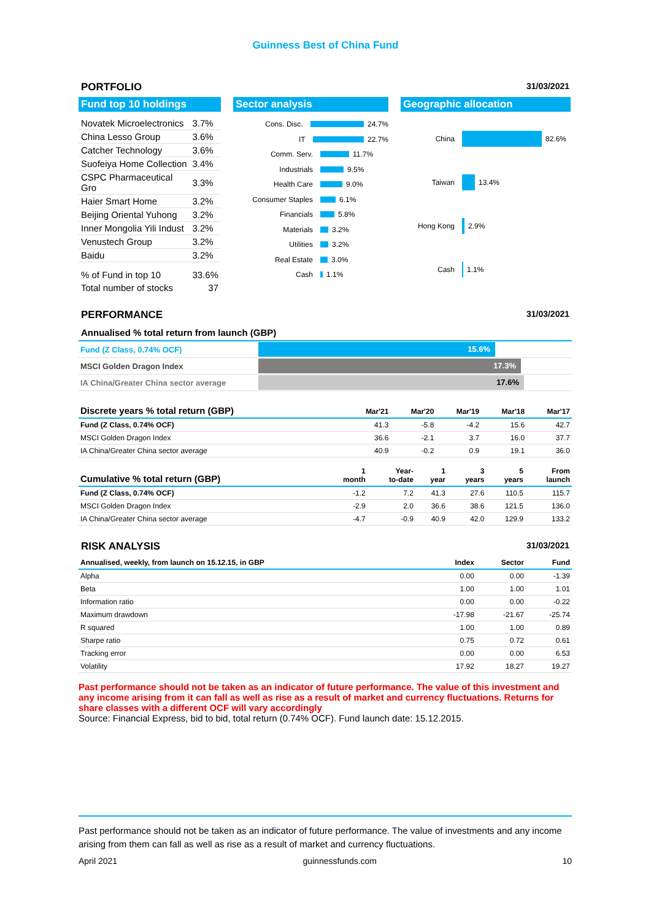Guinness Best of China Fund
PORTFOLIO 31/03/2021
Fund top 10 holdings
| Novatek Microelectronics | 3.7% |
| China Lesso Group | 3.6% |
| Catcher Technology | 3.6% |
| Suofeiya Home Collection | 3.4% |
| CSPC Pharmaceutical Gro | 3.3% |
| Haier Smart Home | 3.2% |
| Beijing Oriental Yuhong | 3.2% |
| Inner Mongolia Yili Indust | 3.2% |
| Venustech Group | 3.2% |
| Baidu | 3.2% |
| % of Fund in top 10 | 33.6% |
| Total number of stocks | 37 |
Sector analysis
Cons. Disc. 24.7%
IT 22.7%
Comm. Serv. 11.7%
Industrials 9.5%
Health Care 9.0%
Consumer Staples 6.1%
Financials 5.8%
Materials 3.2%
Utilities 3.2%
Real Estate 3.0%
Cash 1.1%
Geographic allocation
China 82.6%
Taiwan 13.4%
Hong Kong 2.9%
Cash 1.1%
PERFORMANCE 31/03/2021
Annualised % total return from launch (GBP)
Fund (Z Class, 0.74% OCF) 15.6%
MSCI Golden Dragon Index 17.3%
IA China/Greater China sector average 17.6%
| Discrete years % total return (GBP) | Mar'21 | Mar'20 | Mar'19 | Mar'18 | Mar'17 |
| --- | --- | --- | --- | --- | --- |
| Fund (Z Class, 0.74% OCF) | 41.3 | -5.8 | -4.2 | 15.6 | 42.7 |
| MSCI Golden Dragon Index | 36.6 | -2.1 | 3.7 | 16.0 | 37.7 |
| IA China/Greater China sector average | 40.9 | -0.2 | 0.9 | 19.1 | 36.0 |
| Cumulative % total return (GBP) | 1 month | Year- to-date | 1 year | 3 years | 5 years | From launch |
| --- | --- | --- | --- | --- | --- | --- |
| Fund (Z Class, 0.74% OCF) | -1.2 | 7.2 | 41.3 | 27.6 | 110.5 | 115.7 |
| MSCI Golden Dragon Index | -2.9 | 2.0 | 36.6 | 38.6 | 121.5 | 136.0 |
| IA China/Greater China sector average | -4.7 | -0.9 | 40.9 | 42.0 | 129.9 | 133.2 |
RISK ANALYSIS 31/03/2021
| Annualised, weekly, from launch on 15.12.15, in GBP | Index | Sector | Fund |
| --- | --- | --- | --- |
| Alpha | 0.00 | 0.00 | -1.39 |
| Beta | 1.00 | 1.00 | 1.01 |
| Information ratio | 0.00 | 0.00 | -0.22 |
| Maximum drawdown | -17.98 | -21.67 | -25.74 |
| R squared | 1.00 | 1.00 | 0.89 |
| Sharpe ratio | 0.75 | 0.72 | 0.61 |
| Tracking error | 0.00 | 0.00 | 6.53 |
| Volatility | 17.92 | 18.27 | 19.27 |
Past performance should not be taken as an indicator of future performance. The value of this investment and any income arising from it can fall as well as rise as a result of market and currency fluctuations. Returns for share classes with a different OCF will vary accordingly
Source: Financial Express, bid to bid, total return (0.74% OCF). Fund launch date: 15.12.2015.
Past performance should not be taken as an indicator of future performance. The value of investments and any income arising from them can fall as well as rise as a result of market and currency fluctuations.
April 2021 guinnessfunds.com 10